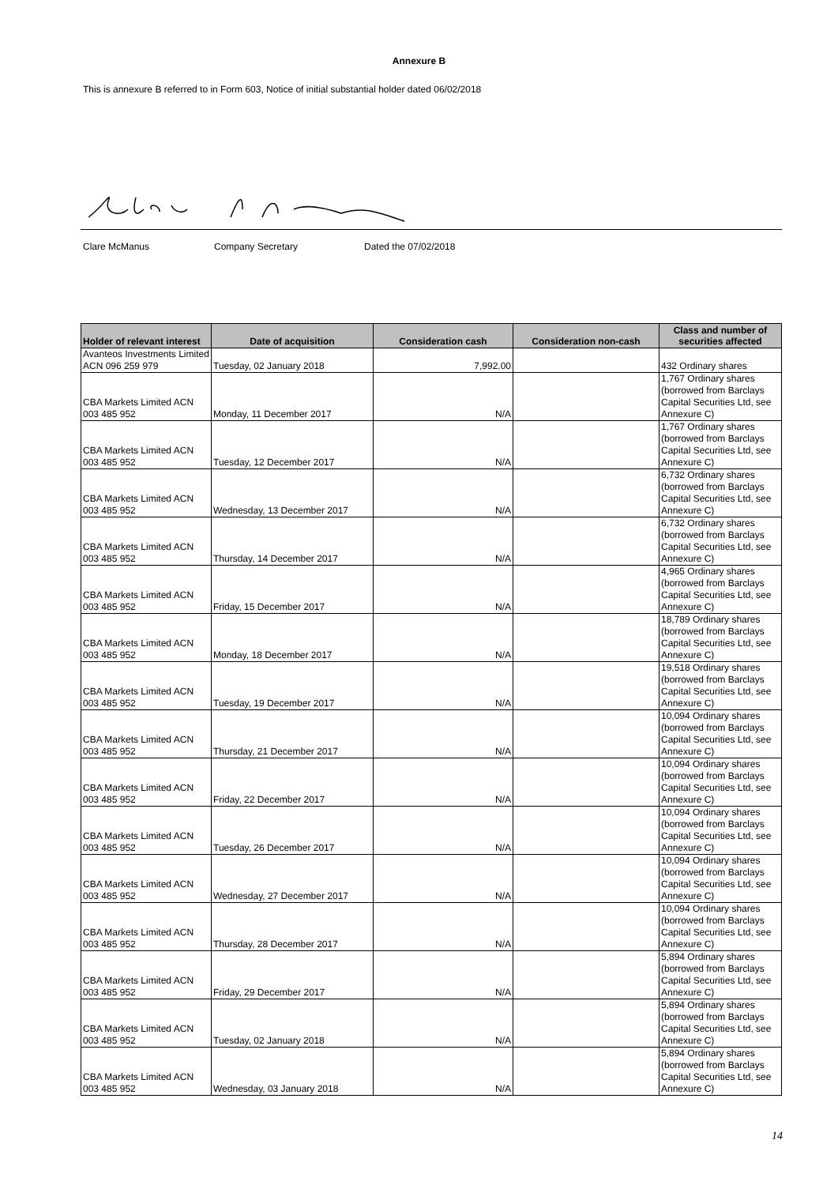Annexure B
This is annexure B referred to in Form 603, Notice of initial substantial holder dated 06/02/2018
Clare McManus Company Secretary Dated the 07/02/2018
| Holder of relevant interest | Date of acquisition | Consideration cash | Consideration non-cash | Class and number of securities affected |
| --- | --- | --- | --- | --- |
| Avanteos Investments Limited ACN 096 259 979 | Tuesday, 02 January 2018 | 7,992.00 | | 432 Ordinary shares |
| CBA Markets Limited ACN 003 485 952 | Monday, 11 December 2017 | N/A | | 1,767 Ordinary shares (borrowed from Barclays Capital Securities Ltd, see Annexure C) |
| CBA Markets Limited ACN 003 485 952 | Tuesday, 12 December 2017 | N/A | | 1,767 Ordinary shares (borrowed from Barclays Capital Securities Ltd, see Annexure C) |
| CBA Markets Limited ACN 003 485 952 | Wednesday, 13 December 2017 | N/A | | 6,732 Ordinary shares (borrowed from Barclays Capital Securities Ltd, see Annexure C) |
| CBA Markets Limited ACN 003 485 952 | Thursday, 14 December 2017 | N/A | | 6,732 Ordinary shares (borrowed from Barclays Capital Securities Ltd, see Annexure C) |
| CBA Markets Limited ACN 003 485 952 | Friday, 15 December 2017 | N/A | | 4,965 Ordinary shares (borrowed from Barclays Capital Securities Ltd, see Annexure C) |
| CBA Markets Limited ACN 003 485 952 | Monday, 18 December 2017 | N/A | | 18,789 Ordinary shares (borrowed from Barclays Capital Securities Ltd, see Annexure C) |
| CBA Markets Limited ACN 003 485 952 | Tuesday, 19 December 2017 | N/A | | 19,518 Ordinary shares (borrowed from Barclays Capital Securities Ltd, see Annexure C) |
| CBA Markets Limited ACN 003 485 952 | Thursday, 21 December 2017 | N/A | | 10,094 Ordinary shares (borrowed from Barclays Capital Securities Ltd, see Annexure C) |
| CBA Markets Limited ACN 003 485 952 | Friday, 22 December 2017 | N/A | | 10,094 Ordinary shares (borrowed from Barclays Capital Securities Ltd, see Annexure C) |
| CBA Markets Limited ACN 003 485 952 | Tuesday, 26 December 2017 | N/A | | 10,094 Ordinary shares (borrowed from Barclays Capital Securities Ltd, see Annexure C) |
| CBA Markets Limited ACN 003 485 952 | Wednesday, 27 December 2017 | N/A | | 10,094 Ordinary shares (borrowed from Barclays Capital Securities Ltd, see Annexure C) |
| CBA Markets Limited ACN 003 485 952 | Thursday, 28 December 2017 | N/A | | 10,094 Ordinary shares (borrowed from Barclays Capital Securities Ltd, see Annexure C) |
| CBA Markets Limited ACN 003 485 952 | Friday, 29 December 2017 | N/A | | 5,894 Ordinary shares (borrowed from Barclays Capital Securities Ltd, see Annexure C) |
| CBA Markets Limited ACN 003 485 952 | Tuesday, 02 January 2018 | N/A | | 5,894 Ordinary shares (borrowed from Barclays Capital Securities Ltd, see Annexure C) |
| CBA Markets Limited ACN 003 485 952 | Wednesday, 03 January 2018 | N/A | | 5,894 Ordinary shares (borrowed from Barclays Capital Securities Ltd, see Annexure C) |
14